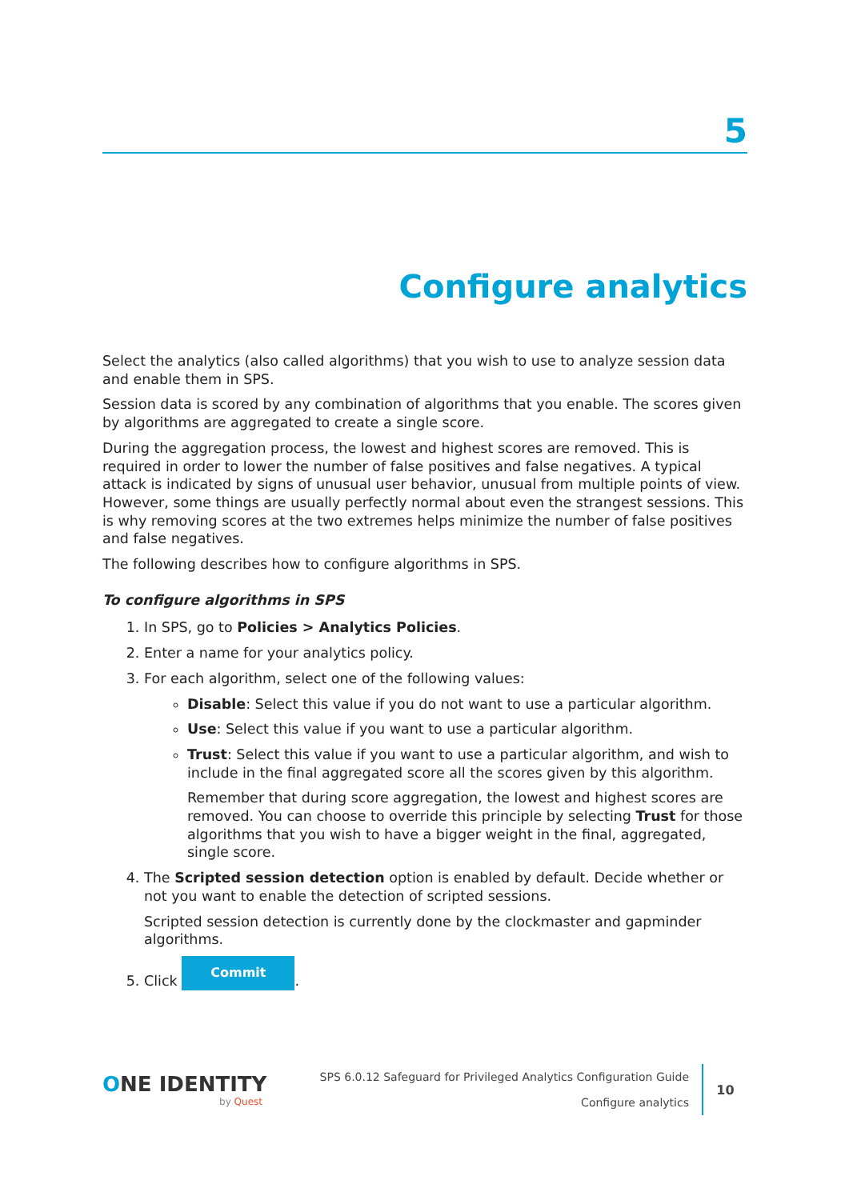5
Configure analytics
Select the analytics (also called algorithms) that you wish to use to analyze session data and enable them in SPS.
Session data is scored by any combination of algorithms that you enable. The scores given by algorithms are aggregated to create a single score.
During the aggregation process, the lowest and highest scores are removed. This is required in order to lower the number of false positives and false negatives. A typical attack is indicated by signs of unusual user behavior, unusual from multiple points of view. However, some things are usually perfectly normal about even the strangest sessions. This is why removing scores at the two extremes helps minimize the number of false positives and false negatives.
The following describes how to configure algorithms in SPS.
To configure algorithms in SPS
1. In SPS, go to Policies > Analytics Policies.
2. Enter a name for your analytics policy.
3. For each algorithm, select one of the following values:
Disable: Select this value if you do not want to use a particular algorithm.
Use: Select this value if you want to use a particular algorithm.
Trust: Select this value if you want to use a particular algorithm, and wish to include in the final aggregated score all the scores given by this algorithm.
Remember that during score aggregation, the lowest and highest scores are removed. You can choose to override this principle by selecting Trust for those algorithms that you wish to have a bigger weight in the final, aggregated, single score.
4. The Scripted session detection option is enabled by default. Decide whether or not you want to enable the detection of scripted sessions.
Scripted session detection is currently done by the clockmaster and gapminder algorithms.
5. Click Commit.
ONE IDENTITY
by Quest
SPS 6.0.12 Safeguard for Privileged Analytics Configuration Guide
Configure analytics
10